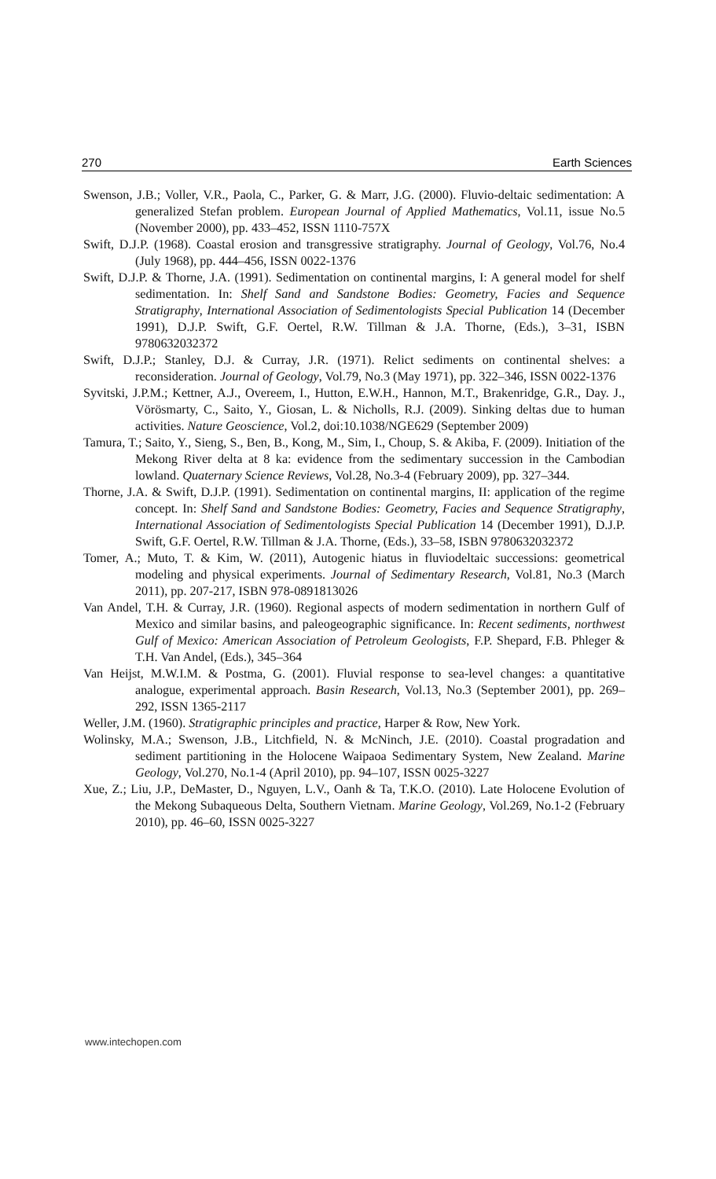270 Earth Sciences
Swenson, J.B.; Voller, V.R., Paola, C., Parker, G. & Marr, J.G. (2000). Fluvio-deltaic sedimentation: A generalized Stefan problem. European Journal of Applied Mathematics, Vol.11, issue No.5 (November 2000), pp. 433–452, ISSN 1110-757X
Swift, D.J.P. (1968). Coastal erosion and transgressive stratigraphy. Journal of Geology, Vol.76, No.4 (July 1968), pp. 444–456, ISSN 0022-1376
Swift, D.J.P. & Thorne, J.A. (1991). Sedimentation on continental margins, I: A general model for shelf sedimentation. In: Shelf Sand and Sandstone Bodies: Geometry, Facies and Sequence Stratigraphy, International Association of Sedimentologists Special Publication 14 (December 1991), D.J.P. Swift, G.F. Oertel, R.W. Tillman & J.A. Thorne, (Eds.), 3–31, ISBN 9780632032372
Swift, D.J.P.; Stanley, D.J. & Curray, J.R. (1971). Relict sediments on continental shelves: a reconsideration. Journal of Geology, Vol.79, No.3 (May 1971), pp. 322–346, ISSN 0022-1376
Syvitski, J.P.M.; Kettner, A.J., Overeem, I., Hutton, E.W.H., Hannon, M.T., Brakenridge, G.R., Day. J., Vörösmarty, C., Saito, Y., Giosan, L. & Nicholls, R.J. (2009). Sinking deltas due to human activities. Nature Geoscience, Vol.2, doi:10.1038/NGE629 (September 2009)
Tamura, T.; Saito, Y., Sieng, S., Ben, B., Kong, M., Sim, I., Choup, S. & Akiba, F. (2009). Initiation of the Mekong River delta at 8 ka: evidence from the sedimentary succession in the Cambodian lowland. Quaternary Science Reviews, Vol.28, No.3-4 (February 2009), pp. 327–344.
Thorne, J.A. & Swift, D.J.P. (1991). Sedimentation on continental margins, II: application of the regime concept. In: Shelf Sand and Sandstone Bodies: Geometry, Facies and Sequence Stratigraphy, International Association of Sedimentologists Special Publication 14 (December 1991), D.J.P. Swift, G.F. Oertel, R.W. Tillman & J.A. Thorne, (Eds.), 33–58, ISBN 9780632032372
Tomer, A.; Muto, T. & Kim, W. (2011), Autogenic hiatus in fluviodeltaic successions: geometrical modeling and physical experiments. Journal of Sedimentary Research, Vol.81, No.3 (March 2011), pp. 207-217, ISBN 978-0891813026
Van Andel, T.H. & Curray, J.R. (1960). Regional aspects of modern sedimentation in northern Gulf of Mexico and similar basins, and paleogeographic significance. In: Recent sediments, northwest Gulf of Mexico: American Association of Petroleum Geologists, F.P. Shepard, F.B. Phleger & T.H. Van Andel, (Eds.), 345–364
Van Heijst, M.W.I.M. & Postma, G. (2001). Fluvial response to sea-level changes: a quantitative analogue, experimental approach. Basin Research, Vol.13, No.3 (September 2001), pp. 269–292, ISSN 1365-2117
Weller, J.M. (1960). Stratigraphic principles and practice, Harper & Row, New York.
Wolinsky, M.A.; Swenson, J.B., Litchfield, N. & McNinch, J.E. (2010). Coastal progradation and sediment partitioning in the Holocene Waipaoa Sedimentary System, New Zealand. Marine Geology, Vol.270, No.1-4 (April 2010), pp. 94–107, ISSN 0025-3227
Xue, Z.; Liu, J.P., DeMaster, D., Nguyen, L.V., Oanh & Ta, T.K.O. (2010). Late Holocene Evolution of the Mekong Subaqueous Delta, Southern Vietnam. Marine Geology, Vol.269, No.1-2 (February 2010), pp. 46–60, ISSN 0025-3227
www.intechopen.com